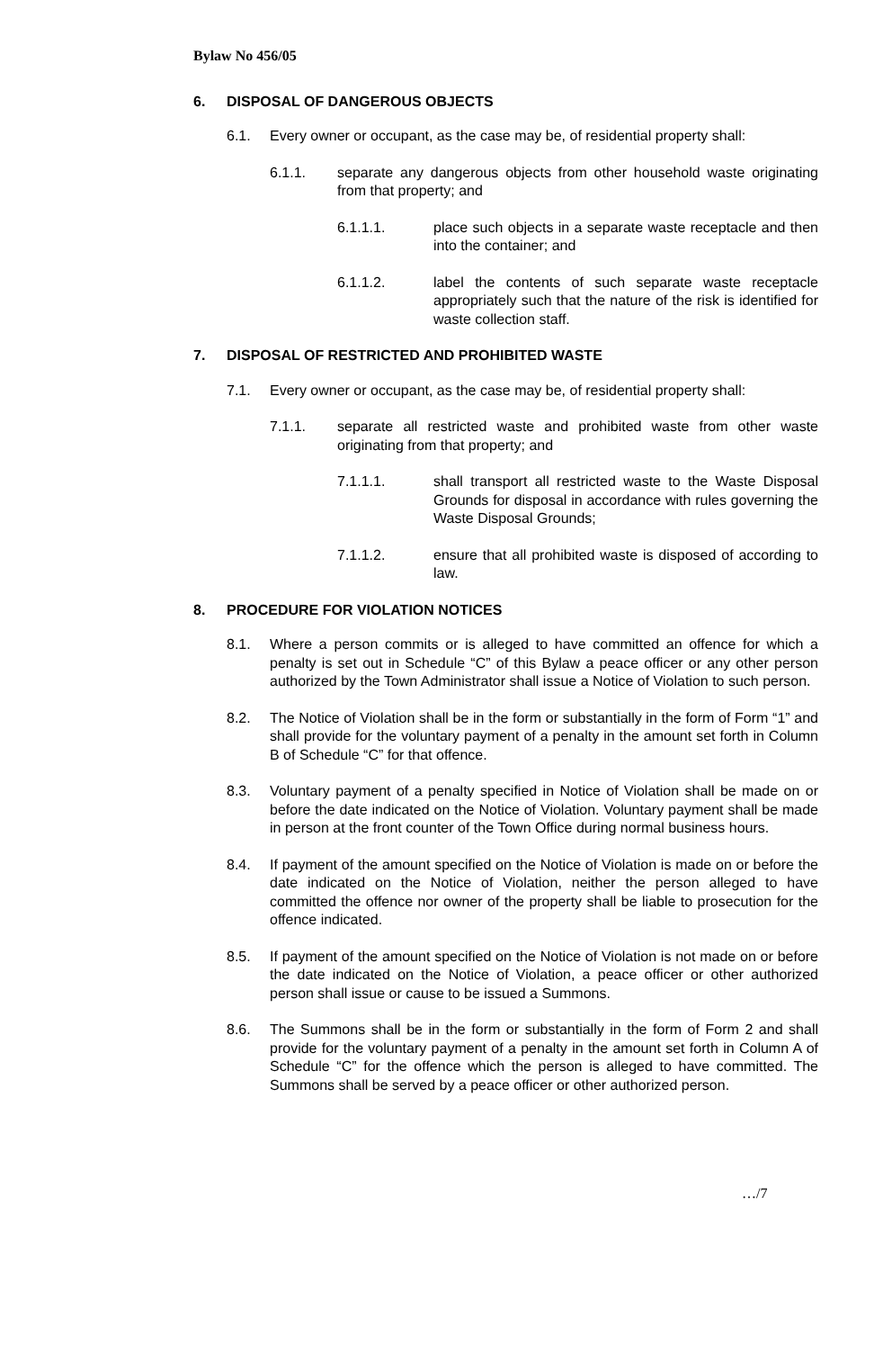Bylaw No 456/05
6. DISPOSAL OF DANGEROUS OBJECTS
6.1. Every owner or occupant, as the case may be, of residential property shall:
6.1.1. separate any dangerous objects from other household waste originating from that property; and
6.1.1.1. place such objects in a separate waste receptacle and then into the container; and
6.1.1.2. label the contents of such separate waste receptacle appropriately such that the nature of the risk is identified for waste collection staff.
7. DISPOSAL OF RESTRICTED AND PROHIBITED WASTE
7.1. Every owner or occupant, as the case may be, of residential property shall:
7.1.1. separate all restricted waste and prohibited waste from other waste originating from that property; and
7.1.1.1. shall transport all restricted waste to the Waste Disposal Grounds for disposal in accordance with rules governing the Waste Disposal Grounds;
7.1.1.2. ensure that all prohibited waste is disposed of according to law.
8. PROCEDURE FOR VIOLATION NOTICES
8.1. Where a person commits or is alleged to have committed an offence for which a penalty is set out in Schedule “C” of this Bylaw a peace officer or any other person authorized by the Town Administrator shall issue a Notice of Violation to such person.
8.2. The Notice of Violation shall be in the form or substantially in the form of Form “1” and shall provide for the voluntary payment of a penalty in the amount set forth in Column B of Schedule “C” for that offence.
8.3. Voluntary payment of a penalty specified in Notice of Violation shall be made on or before the date indicated on the Notice of Violation. Voluntary payment shall be made in person at the front counter of the Town Office during normal business hours.
8.4. If payment of the amount specified on the Notice of Violation is made on or before the date indicated on the Notice of Violation, neither the person alleged to have committed the offence nor owner of the property shall be liable to prosecution for the offence indicated.
8.5. If payment of the amount specified on the Notice of Violation is not made on or before the date indicated on the Notice of Violation, a peace officer or other authorized person shall issue or cause to be issued a Summons.
8.6. The Summons shall be in the form or substantially in the form of Form 2 and shall provide for the voluntary payment of a penalty in the amount set forth in Column A of Schedule “C” for the offence which the person is alleged to have committed. The Summons shall be served by a peace officer or other authorized person.
…/7